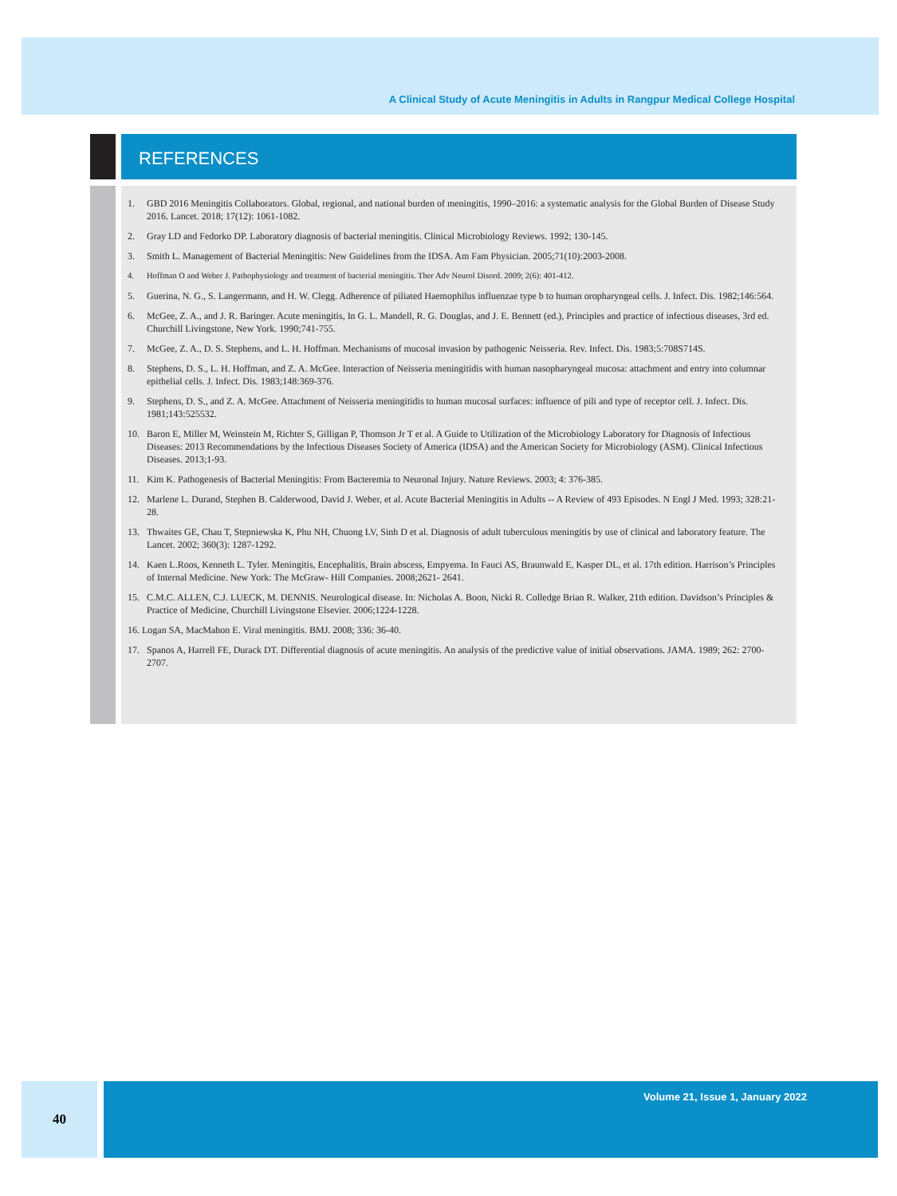A Clinical Study of Acute Meningitis in Adults in Rangpur Medical College Hospital
REFERENCES
1. GBD 2016 Meningitis Collaborators. Global, regional, and national burden of meningitis, 1990–2016: a systematic analysis for the Global Burden of Disease Study 2016. Lancet. 2018; 17(12): 1061-1082.
2. Gray LD and Fedorko DP. Laboratory diagnosis of bacterial meningitis. Clinical Microbiology Reviews. 1992; 130-145.
3. Smith L. Management of Bacterial Meningitis: New Guidelines from the IDSA. Am Fam Physician. 2005;71(10):2003-2008.
4. Hoffman O and Weber J. Pathophysiology and treatment of bacterial meningitis. Ther Adv Neurol Disord. 2009; 2(6): 401-412.
5. Guerina, N. G., S. Langermann, and H. W. Clegg. Adherence of piliated Haemophilus influenzae type b to human oropharyngeal cells. J. Infect. Dis. 1982;146:564.
6. McGee, Z. A., and J. R. Baringer. Acute meningitis, In G. L. Mandell, R. G. Douglas, and J. E. Bennett (ed.), Principles and practice of infectious diseases, 3rd ed. Churchill Livingstone, New York. 1990;741-755.
7. McGee, Z. A., D. S. Stephens, and L. H. Hoffman. Mechanisms of mucosal invasion by pathogenic Neisseria. Rev. Infect. Dis. 1983;5:708S714S.
8. Stephens, D. S., L. H. Hoffman, and Z. A. McGee. Interaction of Neisseria meningitidis with human nasopharyngeal mucosa: attachment and entry into columnar epithelial cells. J. Infect. Dis. 1983;148:369-376.
9. Stephens, D. S., and Z. A. McGee. Attachment of Neisseria meningitidis to human mucosal surfaces: influence of pili and type of receptor cell. J. Infect. Dis. 1981;143:525532.
10. Baron E, Miller M, Weinstein M, Richter S, Gilligan P, Thomson Jr T et al. A Guide to Utilization of the Microbiology Laboratory for Diagnosis of Infectious Diseases: 2013 Recommendations by the Infectious Diseases Society of America (IDSA) and the American Society for Microbiology (ASM). Clinical Infectious Diseases. 2013;1-93.
11. Kim K. Pathogenesis of Bacterial Meningitis: From Bacteremia to Neuronal Injury. Nature Reviews. 2003; 4: 376-385.
12. Marlene L. Durand, Stephen B. Calderwood, David J. Weber, et al. Acute Bacterial Meningitis in Adults -- A Review of 493 Episodes. N Engl J Med. 1993; 328:21-28.
13. Thwaites GE, Chau T, Stepniewska K, Phu NH, Chuong LV, Sinh D et al. Diagnosis of adult tuberculous meningitis by use of clinical and laboratory feature. The Lancet. 2002; 360(3): 1287-1292.
14. Kaen L.Roos, Kenneth L. Tyler. Meningitis, Encephalitis, Brain abscess, Empyema. In Fauci AS, Braunwald E, Kasper DL, et al. 17th edition. Harrison’s Principles of Internal Medicine. New York: The McGraw- Hill Companies. 2008;2621- 2641.
15. C.M.C. ALLEN, C.J. LUECK, M. DENNIS. Neurological disease. In: Nicholas A. Boon, Nicki R. Colledge Brian R. Walker, 21th edition. Davidson’s Principles & Practice of Medicine, Churchill Livingstone Elsevier. 2006;1224-1228.
16. Logan SA, MacMahon E. Viral meningitis. BMJ. 2008; 336: 36-40.
17. Spanos A, Harrell FE, Durack DT. Differential diagnosis of acute meningitis. An analysis of the predictive value of initial observations. JAMA. 1989; 262: 2700-2707.
40 Volume 21, Issue 1, January 2022